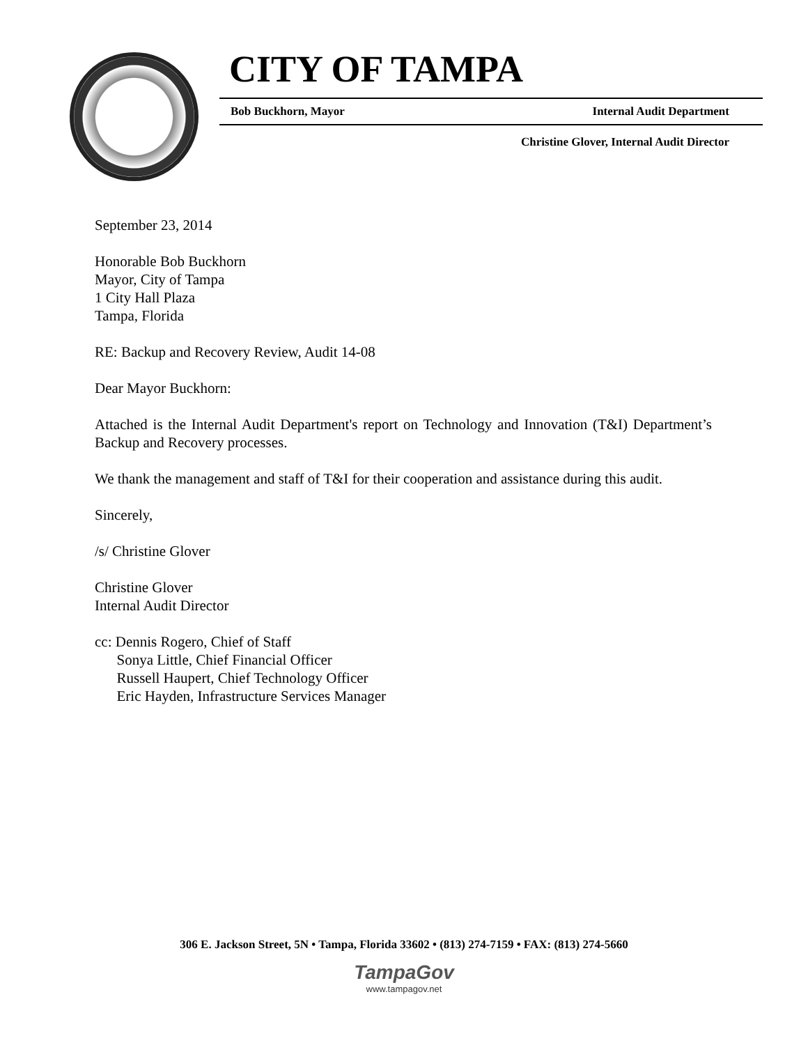CITY OF TAMPA
Bob Buckhorn, Mayor Internal Audit Department
Christine Glover, Internal Audit Director
September 23, 2014
Honorable Bob Buckhorn
Mayor, City of Tampa
1 City Hall Plaza
Tampa, Florida
RE: Backup and Recovery Review, Audit 14-08
Dear Mayor Buckhorn:
Attached is the Internal Audit Department's report on Technology and Innovation (T&I) Department’s Backup and Recovery processes.
We thank the management and staff of T&I for their cooperation and assistance during this audit.
Sincerely,
/s/ Christine Glover
Christine Glover
Internal Audit Director
cc: Dennis Rogero, Chief of Staff
Sonya Little, Chief Financial Officer
Russell Haupert, Chief Technology Officer
Eric Hayden, Infrastructure Services Manager
306 E. Jackson Street, 5N • Tampa, Florida 33602 • (813) 274-7159 • FAX: (813) 274-5660
TampaGov
www.tampagov.net